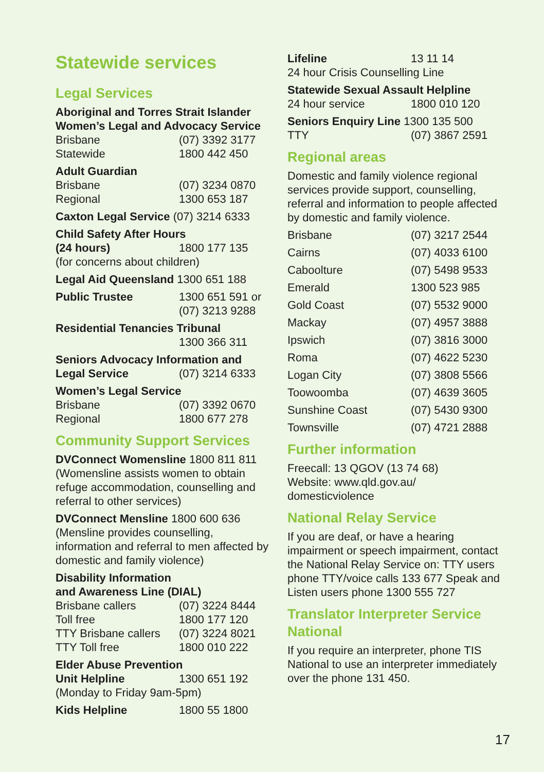Statewide services
Legal Services
Aboriginal and Torres Strait Islander Women’s Legal and Advocacy Service
Brisbane (07) 3392 3177
Statewide 1800 442 450
Adult Guardian
Brisbane (07) 3234 0870
Regional 1300 653 187
Caxton Legal Service (07) 3214 6333
Child Safety After Hours
(24 hours) 1800 177 135
(for concerns about children)
Legal Aid Queensland 1300 651 188
Public Trustee 1300 651 591 or
(07) 3213 9288
Residential Tenancies Tribunal
1300 366 311
Seniors Advocacy Information and
Legal Service (07) 3214 6333
Women’s Legal Service
Brisbane (07) 3392 0670
Regional 1800 677 278
Community Support Services
DVConnect Womensline 1800 811 811 (Womensline assists women to obtain refuge accommodation, counselling and referral to other services)
DVConnect Mensline 1800 600 636 (Mensline provides counselling, information and referral to men affected by domestic and family violence)
Disability Information
and Awareness Line (DIAL)
Brisbane callers (07) 3224 8444
Toll free 1800 177 120
TTY Brisbane callers (07) 3224 8021
TTY Toll free 1800 010 222
Elder Abuse Prevention
Unit Helpline 1300 651 192
(Monday to Friday 9am-5pm)
Kids Helpline 1800 55 1800
Lifeline 13 11 14
24 hour Crisis Counselling Line
Statewide Sexual Assault Helpline
24 hour service 1800 010 120
Seniors Enquiry Line 1300 135 500
TTY (07) 3867 2591
Regional areas
Domestic and family violence regional services provide support, counselling, referral and information to people affected by domestic and family violence.
Brisbane (07) 3217 2544
Cairns (07) 4033 6100
Caboolture (07) 5498 9533
Emerald 1300 523 985
Gold Coast (07) 5532 9000
Mackay (07) 4957 3888
Ipswich (07) 3816 3000
Roma (07) 4622 5230
Logan City (07) 3808 5566
Toowoomba (07) 4639 3605
Sunshine Coast (07) 5430 9300
Townsville (07) 4721 2888
Further information
Freecall: 13 QGOV (13 74 68)
Website: www.qld.gov.au/
domesticviolence
National Relay Service
If you are deaf, or have a hearing impairment or speech impairment, contact the National Relay Service on: TTY users phone TTY/voice calls 133 677 Speak and Listen users phone 1300 555 727
Translator Interpreter Service National
If you require an interpreter, phone TIS National to use an interpreter immediately over the phone 131 450.
17